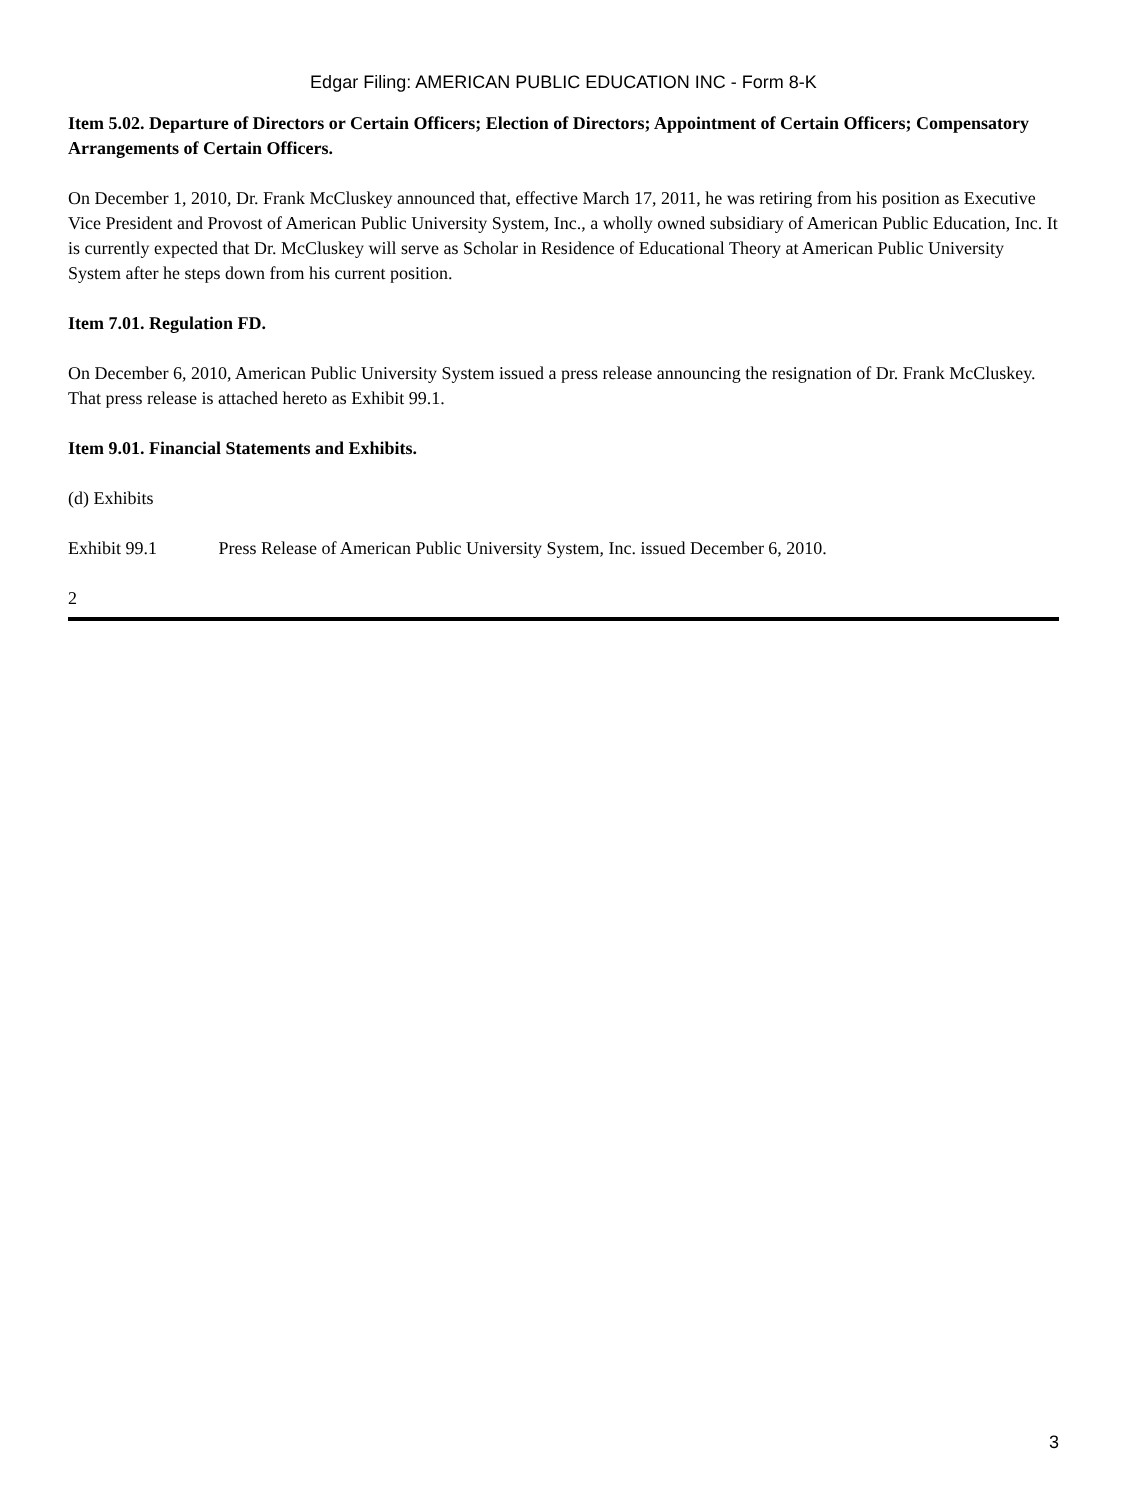Edgar Filing: AMERICAN PUBLIC EDUCATION INC - Form 8-K
Item 5.02. Departure of Directors or Certain Officers; Election of Directors; Appointment of Certain Officers; Compensatory Arrangements of Certain Officers.
On December 1, 2010, Dr. Frank McCluskey announced that, effective March 17, 2011, he was retiring from his position as Executive Vice President and Provost of American Public University System, Inc., a wholly owned subsidiary of American Public Education, Inc. It is currently expected that Dr. McCluskey will serve as Scholar in Residence of Educational Theory at American Public University System after he steps down from his current position.
Item 7.01. Regulation FD.
On December 6, 2010, American Public University System issued a press release announcing the resignation of Dr. Frank McCluskey. That press release is attached hereto as Exhibit 99.1.
Item 9.01. Financial Statements and Exhibits.
(d) Exhibits
Exhibit 99.1 Press Release of American Public University System, Inc. issued December 6, 2010.
2
3